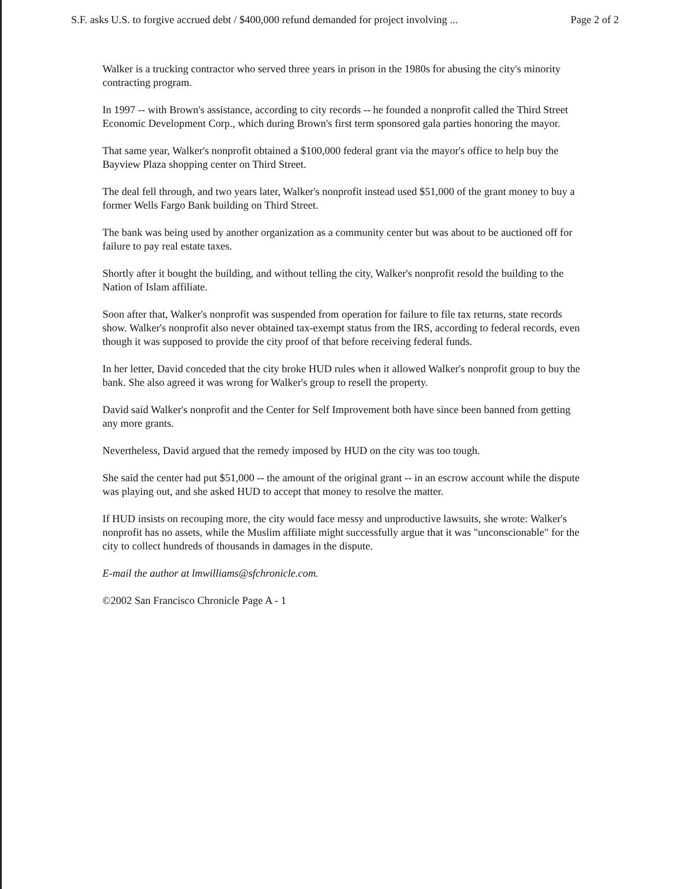S.F. asks U.S. to forgive accrued debt / $400,000 refund demanded for project involving ... Page 2 of 2
Walker is a trucking contractor who served three years in prison in the 1980s for abusing the city's minority contracting program.
In 1997 -- with Brown's assistance, according to city records -- he founded a nonprofit called the Third Street Economic Development Corp., which during Brown's first term sponsored gala parties honoring the mayor.
That same year, Walker's nonprofit obtained a $100,000 federal grant via the mayor's office to help buy the Bayview Plaza shopping center on Third Street.
The deal fell through, and two years later, Walker's nonprofit instead used $51,000 of the grant money to buy a former Wells Fargo Bank building on Third Street.
The bank was being used by another organization as a community center but was about to be auctioned off for failure to pay real estate taxes.
Shortly after it bought the building, and without telling the city, Walker's nonprofit resold the building to the Nation of Islam affiliate.
Soon after that, Walker's nonprofit was suspended from operation for failure to file tax returns, state records show. Walker's nonprofit also never obtained tax-exempt status from the IRS, according to federal records, even though it was supposed to provide the city proof of that before receiving federal funds.
In her letter, David conceded that the city broke HUD rules when it allowed Walker's nonprofit group to buy the bank. She also agreed it was wrong for Walker's group to resell the property.
David said Walker's nonprofit and the Center for Self Improvement both have since been banned from getting any more grants.
Nevertheless, David argued that the remedy imposed by HUD on the city was too tough.
She said the center had put $51,000 -- the amount of the original grant -- in an escrow account while the dispute was playing out, and she asked HUD to accept that money to resolve the matter.
If HUD insists on recouping more, the city would face messy and unproductive lawsuits, she wrote: Walker's nonprofit has no assets, while the Muslim affiliate might successfully argue that it was "unconscionable" for the city to collect hundreds of thousands in damages in the dispute.
E-mail the author at lmwilliams@sfchronicle.com.
©2002 San Francisco Chronicle Page A - 1